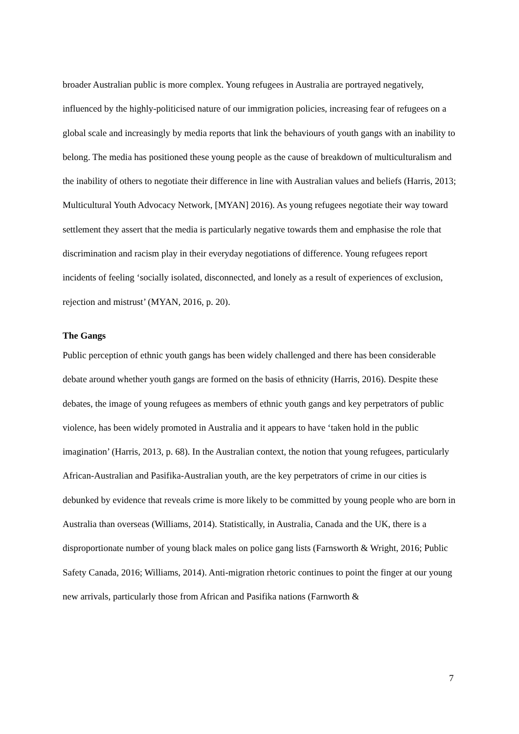broader Australian public is more complex. Young refugees in Australia are portrayed negatively, influenced by the highly-politicised nature of our immigration policies, increasing fear of refugees on a global scale and increasingly by media reports that link the behaviours of youth gangs with an inability to belong. The media has positioned these young people as the cause of breakdown of multiculturalism and the inability of others to negotiate their difference in line with Australian values and beliefs (Harris, 2013; Multicultural Youth Advocacy Network, [MYAN] 2016). As young refugees negotiate their way toward settlement they assert that the media is particularly negative towards them and emphasise the role that discrimination and racism play in their everyday negotiations of difference. Young refugees report incidents of feeling ‘socially isolated, disconnected, and lonely as a result of experiences of exclusion, rejection and mistrust’ (MYAN, 2016, p. 20).
The Gangs
Public perception of ethnic youth gangs has been widely challenged and there has been considerable debate around whether youth gangs are formed on the basis of ethnicity (Harris, 2016). Despite these debates, the image of young refugees as members of ethnic youth gangs and key perpetrators of public violence, has been widely promoted in Australia and it appears to have ‘taken hold in the public imagination’ (Harris, 2013, p. 68). In the Australian context, the notion that young refugees, particularly African-Australian and Pasifika-Australian youth, are the key perpetrators of crime in our cities is debunked by evidence that reveals crime is more likely to be committed by young people who are born in Australia than overseas (Williams, 2014). Statistically, in Australia, Canada and the UK, there is a disproportionate number of young black males on police gang lists (Farnsworth & Wright, 2016; Public Safety Canada, 2016; Williams, 2014). Anti-migration rhetoric continues to point the finger at our young new arrivals, particularly those from African and Pasifika nations (Farnworth &
7